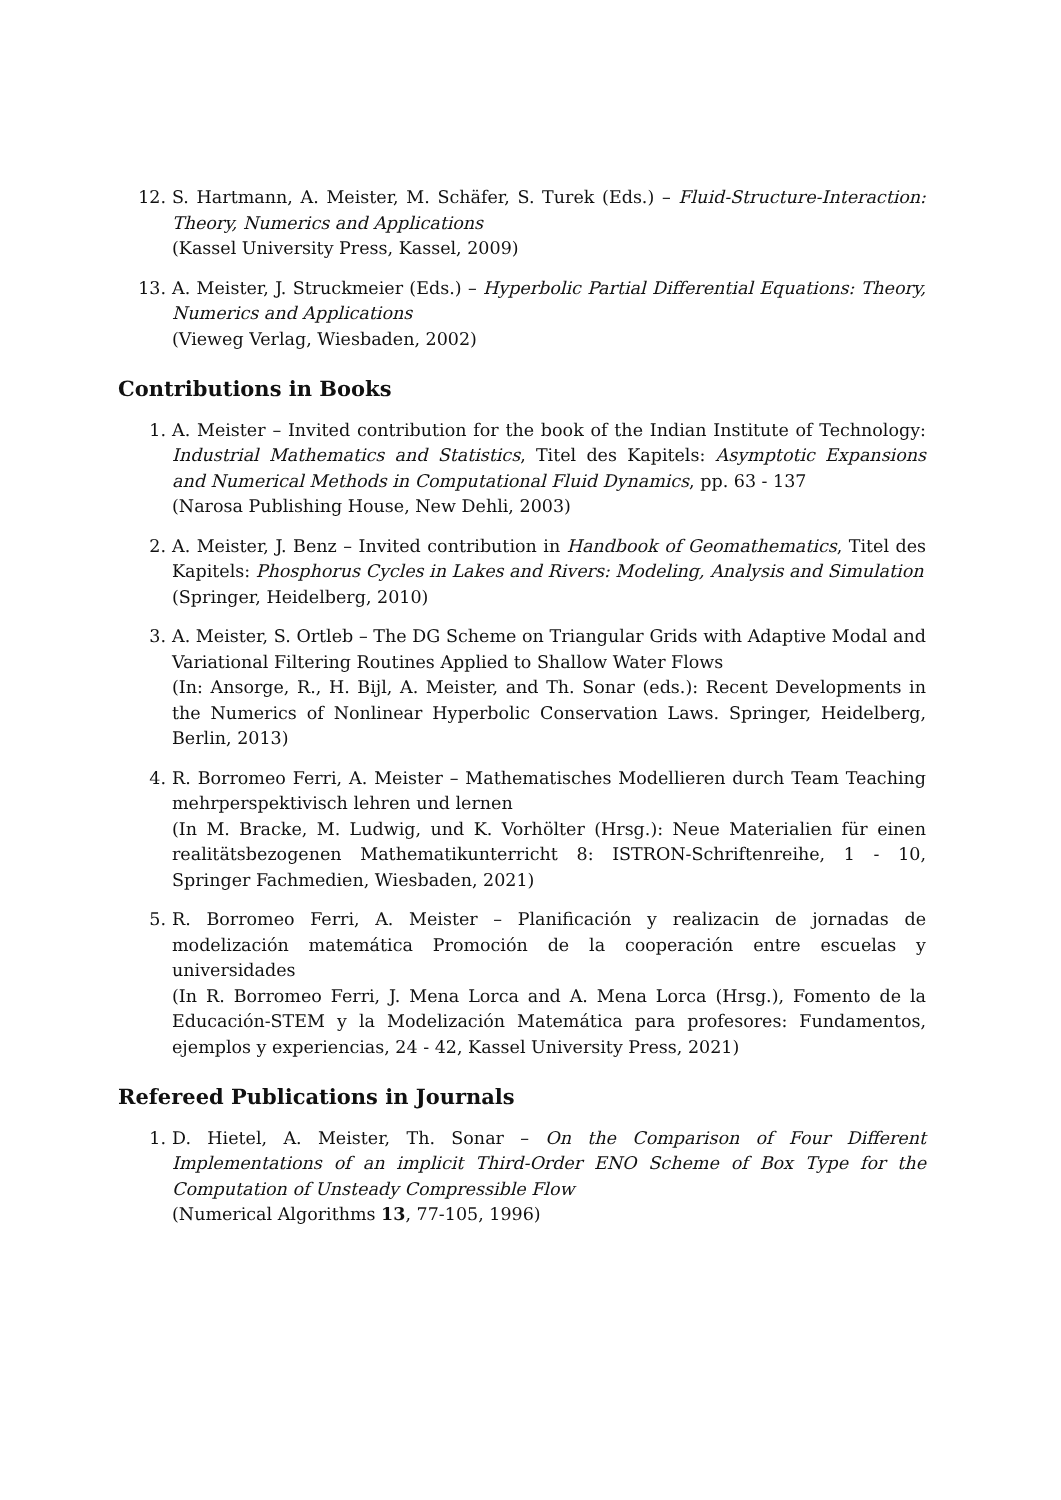12. S. Hartmann, A. Meister, M. Schäfer, S. Turek (Eds.) – Fluid-Structure-Interaction: Theory, Numerics and Applications
(Kassel University Press, Kassel, 2009)
13. A. Meister, J. Struckmeier (Eds.) – Hyperbolic Partial Differential Equations: Theory, Numerics and Applications
(Vieweg Verlag, Wiesbaden, 2002)
Contributions in Books
1. A. Meister – Invited contribution for the book of the Indian Institute of Technology: Industrial Mathematics and Statistics, Titel des Kapitels: Asymptotic Expansions and Numerical Methods in Computational Fluid Dynamics, pp. 63 - 137
(Narosa Publishing House, New Dehli, 2003)
2. A. Meister, J. Benz – Invited contribution in Handbook of Geomathematics, Titel des Kapitels: Phosphorus Cycles in Lakes and Rivers: Modeling, Analysis and Simulation
(Springer, Heidelberg, 2010)
3. A. Meister, S. Ortleb – The DG Scheme on Triangular Grids with Adaptive Modal and Variational Filtering Routines Applied to Shallow Water Flows
(In: Ansorge, R., H. Bijl, A. Meister, and Th. Sonar (eds.): Recent Developments in the Numerics of Nonlinear Hyperbolic Conservation Laws. Springer, Heidelberg, Berlin, 2013)
4. R. Borromeo Ferri, A. Meister – Mathematisches Modellieren durch Team Teaching mehrperspektivisch lehren und lernen
(In M. Bracke, M. Ludwig, und K. Vorhölter (Hrsg.): Neue Materialien für einen realitätsbezogenen Mathematikunterricht 8: ISTRON-Schriftenreihe, 1 - 10, Springer Fachmedien, Wiesbaden, 2021)
5. R. Borromeo Ferri, A. Meister – Planificación y realizacin de jornadas de modelización matemática Promoción de la cooperación entre escuelas y universidades
(In R. Borromeo Ferri, J. Mena Lorca and A. Mena Lorca (Hrsg.), Fomento de la Educación-STEM y la Modelización Matemática para profesores: Fundamentos, ejemplos y experiencias, 24 - 42, Kassel University Press, 2021)
Refereed Publications in Journals
1. D. Hietel, A. Meister, Th. Sonar – On the Comparison of Four Different Implementations of an implicit Third-Order ENO Scheme of Box Type for the Computation of Unsteady Compressible Flow
(Numerical Algorithms 13, 77-105, 1996)